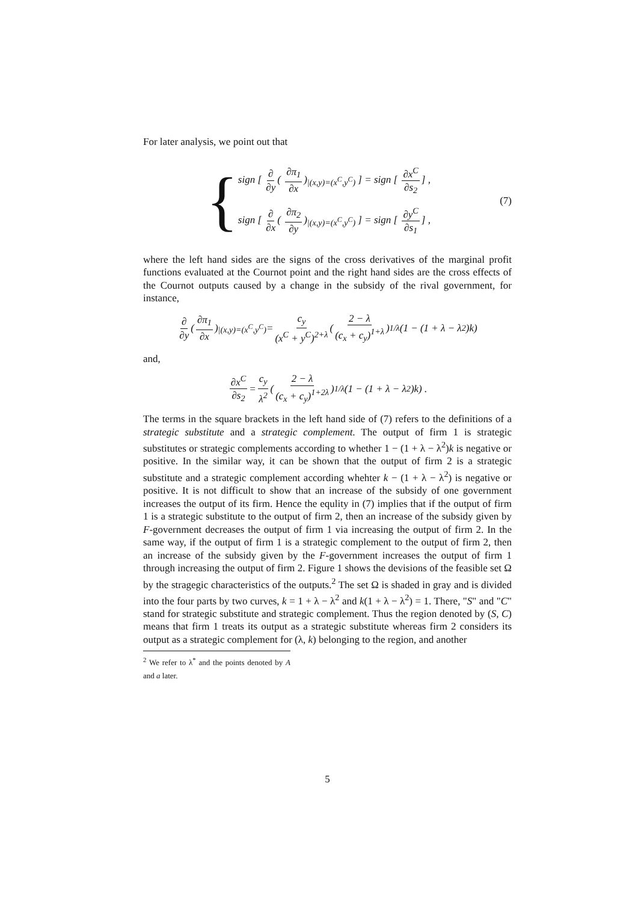For later analysis, we point out that
{
sign [ ∂ ∂y ( ∂π<sub>1</sub> ∂x)<sub>|(x,y)=(x<sup>C</sup>,y<sup>C</sup>)</sub> ] = sign [ ∂x<sup>C</sup> ∂s<sub>2</sub>] ,
sign [ ∂ ∂x ( ∂π<sub>2</sub> ∂y)<sub>|(x,y)=(x<sup>C</sup>,y<sup>C</sup>)</sub> ] = sign [ ∂y<sup>C</sup> ∂s<sub>1</sub>] ,
(7)
where the left hand sides are the signs of the cross derivatives of the marginal profit functions evaluated at the Cournot point and the right hand sides are the cross effects of the Cournot outputs caused by a change in the subsidy of the rival government, for instance,
∂ ∂y ( ∂π<sub>1</sub> ∂x)<sub>|(x,y)=(x<sup>C</sup>,y<sup>C</sup>)</sub> = c<sub>y</sub> (x<sup>C</sup> + y<sup>C</sup>)<sup>2+λ</sup> ( 2 − λ (c<sub>x</sub> + c<sub>y</sub>)<sup>1+λ</sup>)<sup>1/λ</sup> (1 − (1 + λ − λ<sup>2</sup>)k)
and,
∂x<sup>C</sup> ∂s<sub>2</sub> = c<sub>y</sub> λ<sup>2</sup> ( 2 − λ (c<sub>x</sub> + c<sub>y</sub>)<sup>1+2λ</sup>)<sup>1/λ</sup> (1 − (1 + λ − λ<sup>2</sup>)k) .
The terms in the square brackets in the left hand side of (7) refers to the definitions of a strategic substitute and a strategic complement. The output of firm 1 is strategic substitutes or strategic complements according to whether 1 − (1 + λ − λ<sup>2</sup>)k is negative or positive. In the similar way, it can be shown that the output of firm 2 is a strategic substitute and a strategic complement according whehter k − (1 + λ − λ<sup>2</sup>) is negative or positive. It is not difficult to show that an increase of the subsidy of one government increases the output of its firm. Hence the equlity in (7) implies that if the output of firm 1 is a strategic substitute to the output of firm 2, then an increase of the subsidy given by F-government decreases the output of firm 1 via increasing the output of firm 2. In the same way, if the output of firm 1 is a strategic complement to the output of firm 2, then an increase of the subsidy given by the F-government increases the output of firm 1 through increasing the output of firm 2. Figure 1 shows the devisions of the feasible set Ω by the stragegic characteristics of the outputs.<sup>2</sup> The set Ω is shaded in gray and is divided into the four parts by two curves, k = 1 + λ − λ<sup>2</sup> and k(1 + λ − λ<sup>2</sup>) = 1. There, "S" and "C" stand for strategic substitute and strategic complement. Thus the region denoted by (S, C) means that firm 1 treats its output as a strategic substitute whereas firm 2 considers its output as a strategic complement for (λ, k) belonging to the region, and another
<sup>2</sup> We refer to λ<sup>*</sup> and the points denoted by A and a later.
5